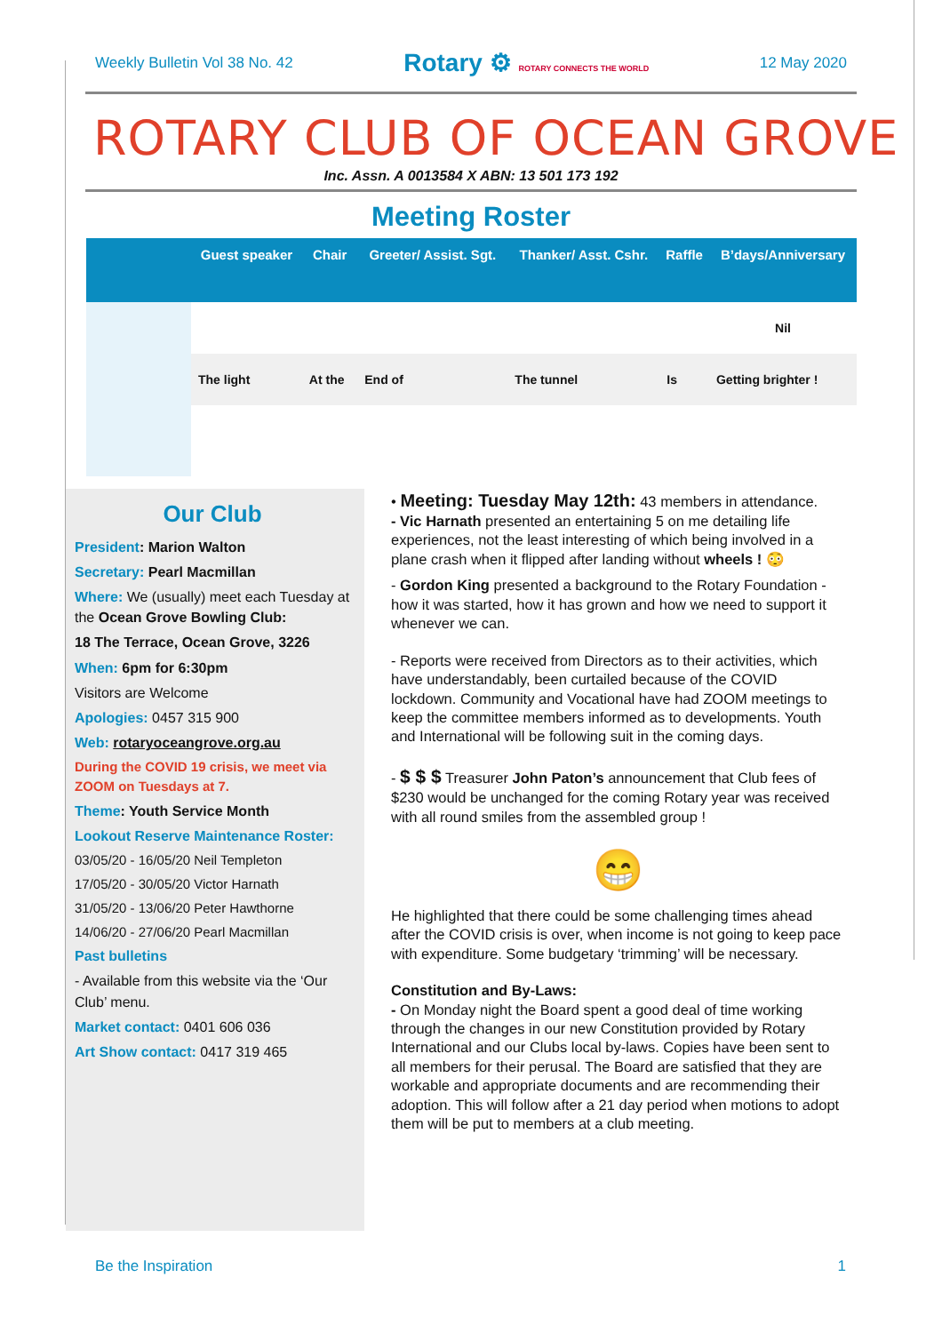Weekly Bulletin Vol 38 No. 42 Rotary ⚙ ROTARY CONNECTS THE WORLD 12 May 2020
ROTARY CLUB OF OCEAN GROVE
Inc. Assn. A 0013584 X ABN: 13 501 173 192
Meeting Roster
| | Guest speaker | Chair | Greeter/ Assist. Sgt. | Thanker/ Asst. Cshr. | Raffle | B’days/Anniversary |
| --- | --- | --- | --- | --- | --- | --- |
| | | | | | | Nil |
| | The light | At the | End of | The tunnel | Is | Getting brighter ! |
Our Club
President: Marion Walton
Secretary: Pearl Macmillan
Where: We (usually) meet each Tuesday at the Ocean Grove Bowling Club:
18 The Terrace, Ocean Grove, 3226
When: 6pm for 6:30pm
Visitors are Welcome
Apologies: 0457 315 900
Web: rotaryoceangrove.org.au
During the COVID 19 crisis, we meet via ZOOM on Tuesdays at 7.
Theme: Youth Service Month
Lookout Reserve Maintenance Roster:
03/05/20 - 16/05/20 Neil Templeton
17/05/20 - 30/05/20 Victor Harnath
31/05/20 - 13/06/20 Peter Hawthorne
14/06/20 - 27/06/20 Pearl Macmillan
Past bulletins
- Available from this website via the ‘Our Club’ menu.
Market contact: 0401 606 036
Art Show contact: 0417 319 465
• Meeting: Tuesday May 12th: 43 members in attendance.
- Vic Harnath presented an entertaining 5 on me detailing life experiences, not the least interesting of which being involved in a plane crash when it flipped after landing without wheels ! 😳
- Gordon King presented a background to the Rotary Foundation - how it was started, how it has grown and how we need to support it whenever we can.
- Reports were received from Directors as to their activities, which have understandably, been curtailed because of the COVID lockdown. Community and Vocational have had ZOOM meetings to keep the committee members informed as to developments. Youth and International will be following suit in the coming days.
- $ $ $ Treasurer John Paton’s announcement that Club fees of $230 would be unchanged for the coming Rotary year was received with all round smiles from the assembled group !
😁
He highlighted that there could be some challenging times ahead after the COVID crisis is over, when income is not going to keep pace with expenditure. Some budgetary ‘trimming’ will be necessary.
Constitution and By-Laws:
- On Monday night the Board spent a good deal of time working through the changes in our new Constitution provided by Rotary International and our Clubs local by-laws. Copies have been sent to all members for their perusal. The Board are satisfied that they are workable and appropriate documents and are recommending their adoption. This will follow after a 21 day period when motions to adopt them will be put to members at a club meeting.
Be the Inspiration 1